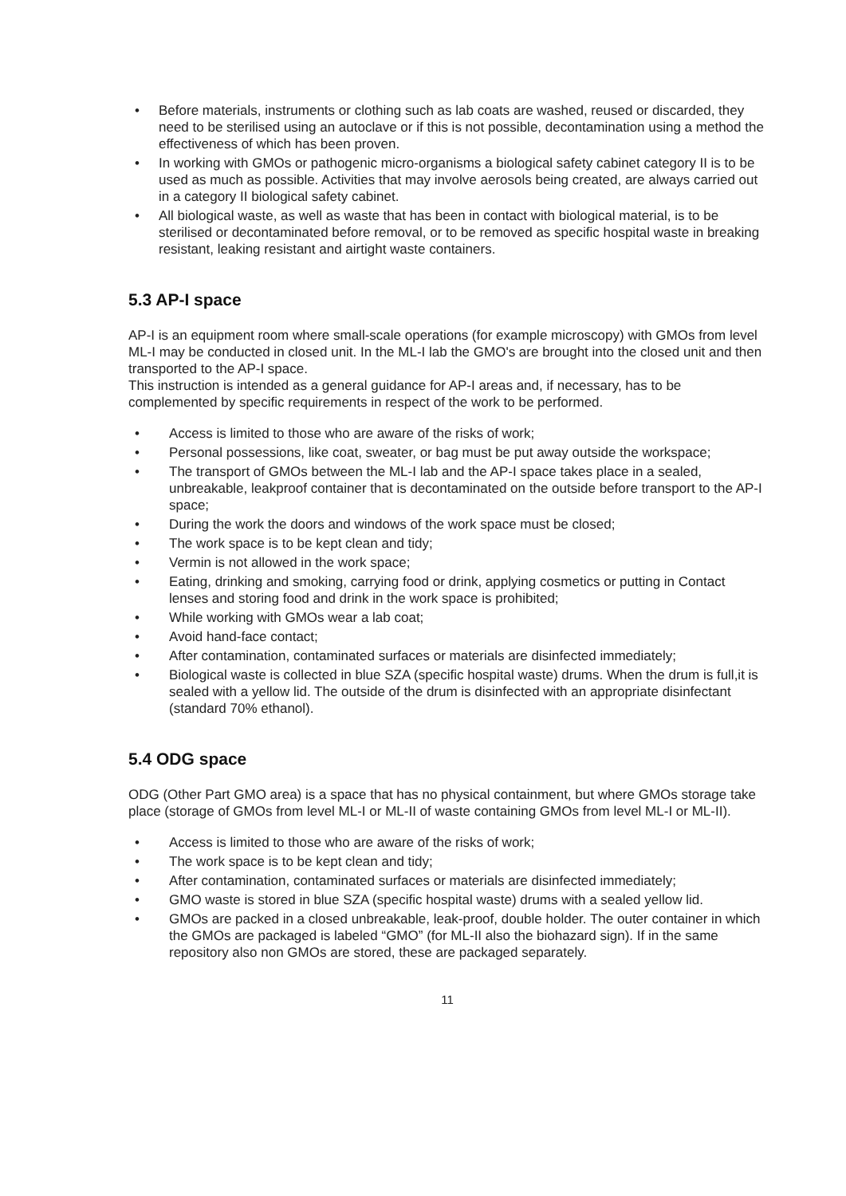• Before materials, instruments or clothing such as lab coats are washed, reused or discarded, they need to be sterilised using an autoclave or if this is not possible, decontamination using a method the effectiveness of which has been proven.
• In working with GMOs or pathogenic micro-organisms a biological safety cabinet category II is to be used as much as possible. Activities that may involve aerosols being created, are always carried out in a category II biological safety cabinet.
• All biological waste, as well as waste that has been in contact with biological material, is to be sterilised or decontaminated before removal, or to be removed as specific hospital waste in breaking resistant, leaking resistant and airtight waste containers.
5.3 AP-I space
AP-I is an equipment room where small-scale operations (for example microscopy) with GMOs from level ML-I may be conducted in closed unit. In the ML-I lab the GMO's are brought into the closed unit and then transported to the AP-I space.
This instruction is intended as a general guidance for AP-I areas and, if necessary, has to be complemented by specific requirements in respect of the work to be performed.
• Access is limited to those who are aware of the risks of work;
• Personal possessions, like coat, sweater, or bag must be put away outside the workspace;
• The transport of GMOs between the ML-I lab and the AP-I space takes place in a sealed, unbreakable, leakproof container that is decontaminated on the outside before transport to the AP-I space;
• During the work the doors and windows of the work space must be closed;
• The work space is to be kept clean and tidy;
• Vermin is not allowed in the work space;
• Eating, drinking and smoking, carrying food or drink, applying cosmetics or putting in Contact lenses and storing food and drink in the work space is prohibited;
• While working with GMOs wear a lab coat;
• Avoid hand-face contact;
• After contamination, contaminated surfaces or materials are disinfected immediately;
• Biological waste is collected in blue SZA (specific hospital waste) drums. When the drum is full,it is sealed with a yellow lid. The outside of the drum is disinfected with an appropriate disinfectant (standard 70% ethanol).
5.4 ODG space
ODG (Other Part GMO area) is a space that has no physical containment, but where GMOs storage take place (storage of GMOs from level ML-I or ML-II of waste containing GMOs from level ML-I or ML-II).
• Access is limited to those who are aware of the risks of work;
• The work space is to be kept clean and tidy;
• After contamination, contaminated surfaces or materials are disinfected immediately;
• GMO waste is stored in blue SZA (specific hospital waste) drums with a sealed yellow lid.
• GMOs are packed in a closed unbreakable, leak-proof, double holder. The outer container in which the GMOs are packaged is labeled “GMO” (for ML-II also the biohazard sign). If in the same repository also non GMOs are stored, these are packaged separately.
11